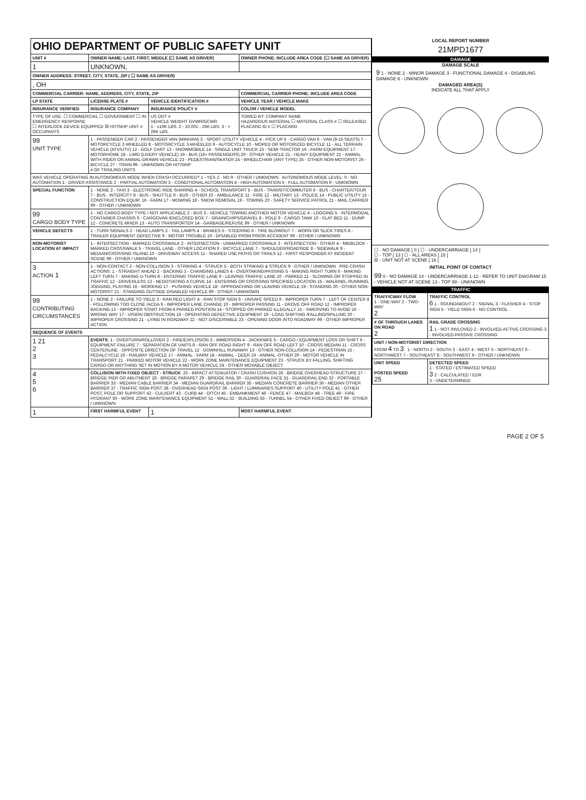| OHIO DEPARTMENT OF PUBLIC SAFETY UNIT | | | |
| UNIT # | OWNER NAME: LAST, FIRST, MIDDLE (☐ SAME AS DRIVER) | | OWNER PHONE: INCLUDE AREA CODE (☐ SAME AS DRIVER) |
| 1 | UNKNOWN, | | |
| OWNER ADDRESS: STREET, CITY, STATE, ZIP ( ☐ SAME AS DRIVER) | | | |
| , OH | | | |
| COMMERCIAL CARRIER: NAME, ADDRESS, CITY, STATE, ZIP | | | COMMERCIAL CARRIER PHONE: INCLUDE AREA CODE |
| LP STATE | LICENSE PLATE # | VEHICLE IDENTIFICATION # | VEHICLE YEAR / VEHICLE MAKE |
| INSURANCE VERIFIED | INSURANCE COMPANY | INSURANCE POLICY # | COLOR / VEHICLE MODEL |
| TYPE OF USE: ☐ COMMERCIAL ☐ GOVERNMENT ☐ IN EMERGENCY RESPONSE ☐ INTERLOCK DEVICE EQUIPPED ☒ HIT/SKIP UNIT # OCCUPANTS | | US DOT # VEHICLE WEIGHT GVWR/GCWR 1 - ≤10K LBS. 2 - 10,001 - 26K LBS. 3 - > 26K LBS. | TOWED BY: COMPANY NAME HAZARDOUS MATERIAL ☐ MATERIAL CLASS # ☐ RELEASED PLACARD ID # ☐ PLACARD |
| 99 UNIT TYPE | 1 - PASSENGER CAR 2 - PASSENGER VAN (MINIVAN) 3 - SPORT UTILITY VEHICLE 4 - PICK UP 5 - CARGO VAN 6 - VAN (9-15 SEATS) 7 - MOTORCYCLE 2-WHEELED 8 - MOTORCYCLE 3-WHEELED 9 - AUTOCYCLE 10 - MOPED OR MOTORIZED BICYCLE 11 - ALL TERRAIN VEHICLE (ATV/UTV) 12 - GOLF CART 13 - SNOWMOBILE 14 - SINGLE UNIT TRUCK 15 - SEMI-TRACTOR 16 - FARM EQUIPMENT 17 - MOTORHOME 18 - LIMO (LIVERY VEHICLE) 19 - BUS (16+ PASSENGERS) 20 - OTHER VEHICLE 21 - HEAVY EQUIPMENT 22 - ANIMAL WITH RIDER OR ANIMAL-DRAWN VEHICLE 23 - PEDESTRIAN/SKATER 24 - WHEELCHAIR (ANY TYPE) 25 - OTHER NON-MOTORIST 26 - BICYCLE 27 - TRAIN 99 - UNKNOWN OR HIT/SKIP # OF TRAILING UNITS | | |
| WAS VEHICLE OPERATING IN AUTONOMOUS MODE WHEN CRASH OCCURRED? 1 - YES 2 - NO 9 - OTHER / UNKNOWN AUTONOMOUS MODE LEVEL: 0 - NO AUTOMATION 1 - DRIVER ASSISTANCE 2 - PARTIAL AUTOMATION 3 - CONDITIONAL AUTOMATION 4 - HIGH AUTOMATION 5 - FULL AUTOMATION 9 - UNKNOWN | | | |
| SPECIAL FUNCTION | 1 - NONE 2 - TAXI 3 - ELECTRONIC RIDE SHARING 4 - SCHOOL TRANSPORT 5 - BUS - TRANSIT/COMMUTER 6 - BUS - CHARTER/TOUR 7 - BUS - INTERCITY 8 - BUS - SHUTTLE 9 - BUS - OTHER 10 - AMBULANCE 11 - FIRE 12 - MILITARY 13 - POLICE 14 - PUBLIC UTILITY 15 - CONSTRUCTION EQUIP. 16 - FARM 17 - MOWING 18 - SNOW REMOVAL 19 - TOWING 20 - SAFETY SERVICE PATROL 21 - MAIL CARRIER 99 - OTHER / UNKNOWN | | |
| 99 CARGO BODY TYPE | 1 - NO CARGO BODY TYPE / NOT APPLICABLE 2 - BUS 3 - VEHICLE TOWING ANOTHER MOTOR VEHICLE 4 - LOGGING 5 - INTERMODAL CONTAINER CHASSIS 6 - CARGOVAN /ENCLOSED BOX 7 - GRAIN/CHIPS/GRAVEL 8 - POLE 9 - CARGO TANK 10 - FLAT BED 11 - DUMP 12 - CONCRETE MIXER 13 - AUTO TRANSPORTER 14 - GARBAGE/REFUSE 99 - OTHER / UNKNOWN | | |
| VEHICLE DEFECTS | 1 - TURN SIGNALS 2 - HEAD LAMPS 3 - TAIL LAMPS 4 - BRAKES 5 - STEERING 6 - TIRE BLOWOUT 7 - WORN OR SLICK TIRES 8 - TRAILER EQUIPMENT DEFECTIVE 9 - MOTOR TROUBLE 10 - DISABLED FROM PRIOR ACCIDENT 99 - OTHER / UNKNOWN | | |
| NON-MOTORIST LOCATION AT IMPACT | 1 - INTERSECTION - MARKED CROSSWALK 2 - INTERSECTION - UNMARKED CROSSWALK 3 - INTERSECTION - OTHER 4 - MIDBLOCK - MARKED CROSSWALK 5 - TRAVEL LANE - OTHER LOCATION 6 - BICYCLE LANE 7 - SHOULDER/ROADSIDE 8 - SIDEWALK 9 - MEDIAN/CROSSING ISLAND 10 - DRIVEWAY ACCESS 11 - SHARED USE PATHS OR TRAILS 12 - FIRST RESPONDER AT INCIDENT SCENE 99 - OTHER / UNKNOWN | | |
| 3 ACTION 1 | 1 - NON-CONTACT 2 - NON-COLLISION 3 - STRIKING 4 - STRUCK 5 - BOTH STRIKING & STRUCK 9 - OTHER / UNKNOWN PRE-CRASH ACTIONS: 1 - STRAIGHT AHEAD 2 - BACKING 3 - CHANGING LANES 4 - OVERTAKING/PASSING 5 - MAKING RIGHT TURN 6 - MAKING LEFT TURN 7 - MAKING U-TURN 8 - ENTERING TRAFFIC LANE 9 - LEAVING TRAFFIC LANE 10 - PARKED 11 - SLOWING OR STOPPED IN TRAFFIC 12 - DRIVERLESS 13 - NEGOTIATING A CURVE 14 - ENTERING OR CROSSING SPECIFIED LOCATION 15 - WALKING, RUNNING, JOGGING, PLAYING 16 - WORKING 17 - PUSHING VEHICLE 18 - APPROACHING OR LEAVING VEHICLE 19 - STANDING 20 - OTHER NON-MOTORIST 21 - STANDING OUTSIDE DISABLED VEHICLE 99 - OTHER / UNKNOWN | | |
| 99 CONTRIBUTING CIRCUMSTANCES | 1 - NONE 2 - FAILURE TO YIELD 3 - RAN RED LIGHT 4 - RAN STOP SIGN 5 - UNSAFE SPEED 6 - IMPROPER TURN 7 - LEFT OF CENTER 8 - FOLLOWING TOO CLOSE /ACDA 9 - IMPROPER LANE CHANGE 10 - IMPROPER PASSING 11 - DROVE OFF ROAD 12 - IMPROPER BACKING 13 - IMPROPER START FROM A PARKED POSITION 14 - STOPPED OR PARKED ILLEGALLY 15 - SWERVING TO AVOID 16 - WRONG WAY 17 - VISION OBSTRUCTION 18 - OPERATING DEFECTIVE EQUIPMENT 19 - LOAD SHIFTING /FALLING/SPILLING 20 - IMPROPER CROSSING 21 - LYING IN ROADWAY 22 - NOT DISCERNIBLE 23 - OPENING DOOR INTO ROADWAY 99 - OTHER IMPROPER ACTION | | |
| SEQUENCE OF EVENTS | | | |
| 1 21 2 3 | EVENTS : 1 - OVERTURN/ROLLOVER 2 - FIRE/EXPLOSION 3 - IMMERSION 4 - JACKKNIFE 5 - CARGO / EQUIPMENT LOSS OR SHIFT 6 - EQUIPMENT FAILURE 7 - SEPARATION OF UNITS 8 - RAN OFF ROAD RIGHT 9 - RAN OFF ROAD LEFT 10 - CROSS MEDIAN 11 - CROSS CENTERLINE - OPPOSITE DIRECTION OF TRAVEL 12 - DOWNHILL RUNAWAY 13 - OTHER NON-COLLISION 14 - PEDESTRIAN 15 - PEDALCYCLE 16 - RAILWAY VEHICLE 17 - ANIMAL - FARM 18 - ANIMAL - DEER 19 - ANIMAL -OTHER 20 - MOTOR VEHICLE IN TRANSPORT 21 - PARKED MOTOR VEHICLE 22 - WORK ZONE MAINTENANCE EQUIPMENT 23 - STRUCK BY FALLING, SHIFTING CARGO OR ANYTHING SET IN MOTION BY A MOTOR VEHICLE 24 - OTHER MOVABLE OBJECT | | |
| 4 5 6 | COLLISION WITH FIXED OBJECT - STRUCK : 25 - IMPACT ATTENUATOR / CRASH CUSHION 26 - BRIDGE OVERHEAD STRUCTURE 27 - BRIDGE PIER OR ABUTMENT 28 - BRIDGE PARAPET 29 - BRIDGE RAIL 30 - GUARDRAIL FACE 31 - GUARDRAIL END 32 - PORTABLE BARRIER 33 - MEDIAN CABLE BARRIER 34 - MEDIAN GUARDRAIL BARRIER 35 - MEDIAN CONCRETE BARRIER 36 - MEDIAN OTHER BARRIER 37 - TRAFFIC SIGN POST 38 - OVERHEAD SIGN POST 39 - LIGHT / LUMINARIES SUPPORT 40 - UTILITY POLE 41 - OTHER POST, POLE OR SUPPORT 42 - CULVERT 43 - CURB 44 - DITCH 45 - EMBANKMENT 46 - FENCE 47 - MAILBOX 48 - TREE 49 - FIRE HYDRANT 50 - WORK ZONE MAINTENANCE EQUIPMENT 51 - WALL 52 - BUILDING 53 - TUNNEL 54 - OTHER FIXED OBJECT 99 - OTHER / UNKNOWN | | |
| 1 | FIRST HARMFUL EVENT | 1 | MOST HARMFUL EVENT |
LOCAL REPORT NUMBER
21MPD1677
DAMAGE
DAMAGE SCALE
9 1 - NONE 2 - MINOR DAMAGE 3 - FUNCTIONAL DAMAGE 4 - DISABLING DAMAGE 9 - UNKNOWN
DAMAGED AREA(S)
INDICATE ALL THAT APPLY
☐ - NO DAMAGE [ 0 ] ☐ - UNDERCARRIAGE [ 14 ]
☐ - TOP [ 13 ] ☐ - ALL AREAS [ 15 ]
☒ - UNIT NOT AT SCENE [ 16 ]
INITIAL POINT OF CONTACT
99 0 - NO DAMAGE 14 - UNDERCARRIAGE 1-12 - REFER TO UNIT DIAGRAM 15 - VEHICLE NOT AT SCENE 13 - TOP 99 - UNKNOWN
TRAFFIC
| TRAFFICWAY FLOW 1 - ONE-WAY 2 - TWO-WAY 2 | TRAFFIC CONTROL 6 1 - ROUNDABOUT 2 - SIGNAL 3 - FLASHER 4 - STOP SIGN 5 - YIELD SIGN 6 - NO CONTROL |
| # OF THROUGH LANES ON ROAD 2 | RAIL GRADE CROSSING 1 1 - NOT INVLOVED 2 - INVOLVED-ACTIVE CROSSING 3 - INVOLVED-PASSIVE CROSSING |
| UNIT / NON-MOTORIST DIRECTION FROM 4 TO 3 1 - NORTH 2 - SOUTH 3 - EAST 4 - WEST 5 - NORTHEAST 6 - NORTHWEST 7 - SOUTHEAST 8 - SOUTHWEST 9 - OTHER / UNKNOWN | |
| UNIT SPEED POSTED SPEED 25 | DETECTED SPEED 1 - STATED / ESTIMATED SPEED 3 2 - CALCULATED / EDR 3 - UNDETERMINED |
PAGE 2 OF 5